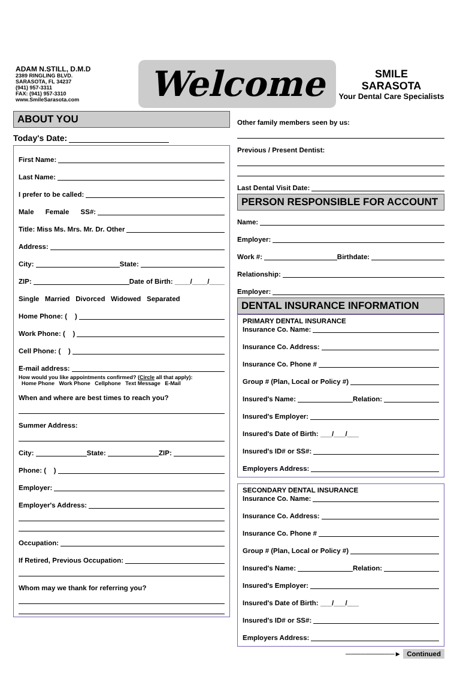ADAM N.STILL, D.M.D
2389 RINGLING BLVD.
SARASOTA, FL 34237
(941) 957-3311
FAX: (941) 957-3310
www.SmileSarasota.com
Welcome
SMILE
SARASOTA
Your Dental Care Specialists
ABOUT YOU
Today's Date:
First Name:
Last Name:
I prefer to be called:
Male Female SS#:
Title: Miss Ms. Mrs. Mr. Dr. Other
Address:
City: State:
ZIP: Date of Birth: ____/____/____
Single Married Divorced Widowed Separated
Home Phone: ( )
Work Phone: ( )
Cell Phone: ( )
E-mail address:
How would you like appointments confirmed? (Circle all that apply):
Home Phone Work Phone Cellphone Text Message E-Mail
When and where are best times to reach you?
Summer Address:
City: State: ZIP:
Phone: ( )
Employer:
Employer's Address:
Occupation:
If Retired, Previous Occupation:
Whom may we thank for referring you?
Other family members seen by us:
Previous / Present Dentist:
Last Dental Visit Date:
PERSON RESPONSIBLE FOR ACCOUNT
Name:
Employer:
Work #: Birthdate:
Relationship:
Employer:
DENTAL INSURANCE INFORMATION
PRIMARY DENTAL INSURANCE
Insurance Co. Name:
Insurance Co. Address:
Insurance Co. Phone #
Group # (Plan, Local or Policy #)
Insured's Name: Relation:
Insured's Employer:
Insured's Date of Birth: ___/___/___
Insured's ID# or SS#:
Employers Address:
SECONDARY DENTAL INSURANCE
Insurance Co. Name:
Insurance Co. Address:
Insurance Co. Phone #
Group # (Plan, Local or Policy #)
Insured's Name: Relation:
Insured's Employer:
Insured's Date of Birth: ___/___/___
Insured's ID# or SS#:
Employers Address:
──────────► Continued